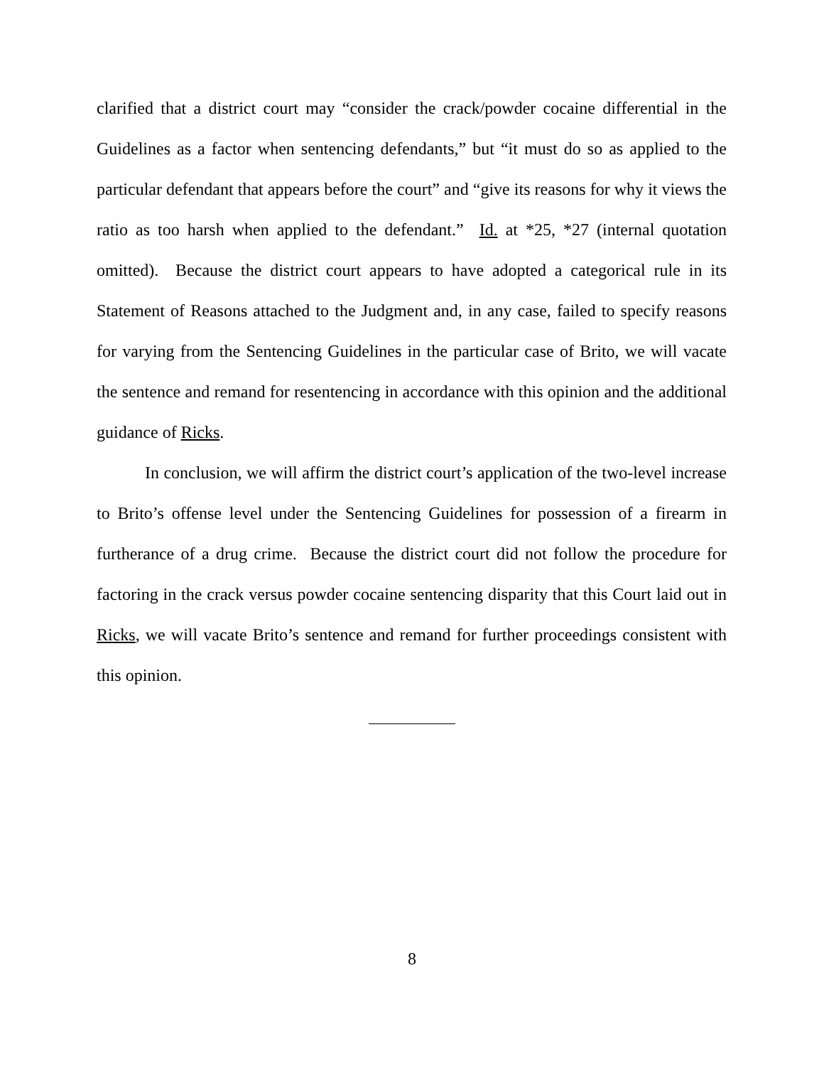clarified that a district court may “consider the crack/powder cocaine differential in the Guidelines as a factor when sentencing defendants,” but “it must do so as applied to the particular defendant that appears before the court” and “give its reasons for why it views the ratio as too harsh when applied to the defendant.” Id. at *25, *27 (internal quotation omitted). Because the district court appears to have adopted a categorical rule in its Statement of Reasons attached to the Judgment and, in any case, failed to specify reasons for varying from the Sentencing Guidelines in the particular case of Brito, we will vacate the sentence and remand for resentencing in accordance with this opinion and the additional guidance of Ricks.
In conclusion, we will affirm the district court’s application of the two-level increase to Brito’s offense level under the Sentencing Guidelines for possession of a firearm in furtherance of a drug crime. Because the district court did not follow the procedure for factoring in the crack versus powder cocaine sentencing disparity that this Court laid out in Ricks, we will vacate Brito’s sentence and remand for further proceedings consistent with this opinion.
8